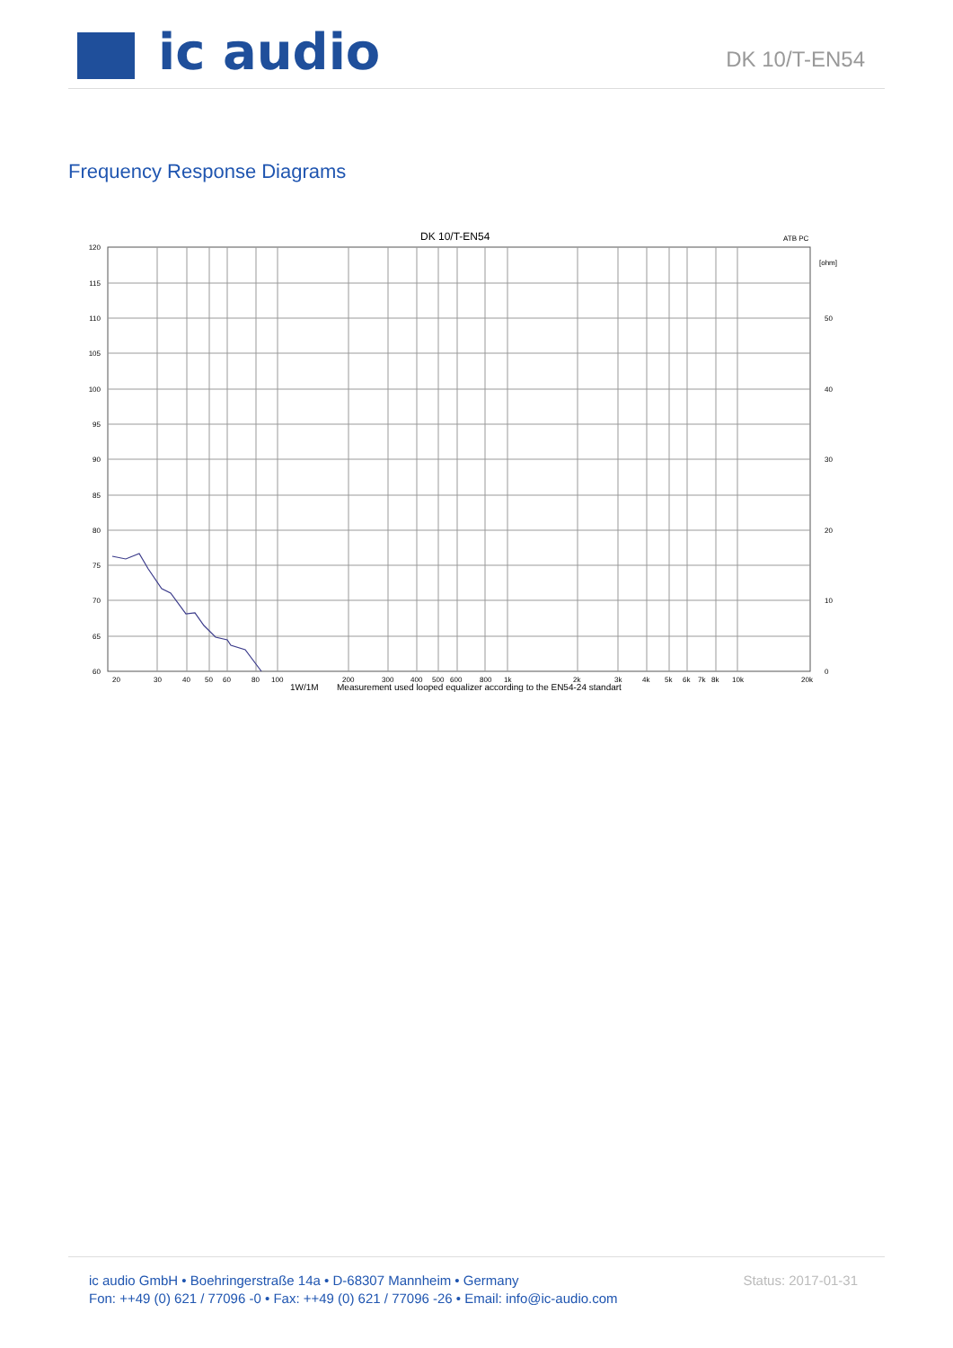ic audio DK 10/T-EN54
Frequency Response Diagrams
DK 10/T-EN54
ATB PC
[ohm]
120
115
110
105
100
95
90
85
80
75
70
65
60
50
40
30
20
10
0
20
30
40
50
60
80
100
200
300
400
500
600
800
1k
2k
3k
4k
5k
6k
7k
8k
10k
20k
1W/1M
Measurement used looped equalizer according to the EN54-24 standart
ic audio GmbH • Boehringerstraße 14a • D-68307 Mannheim • Germany
Fon: ++49 (0) 621 / 77096 -0 • Fax: ++49 (0) 621 / 77096 -26 • Email: info@ic-audio.com
Status: 2017-01-31